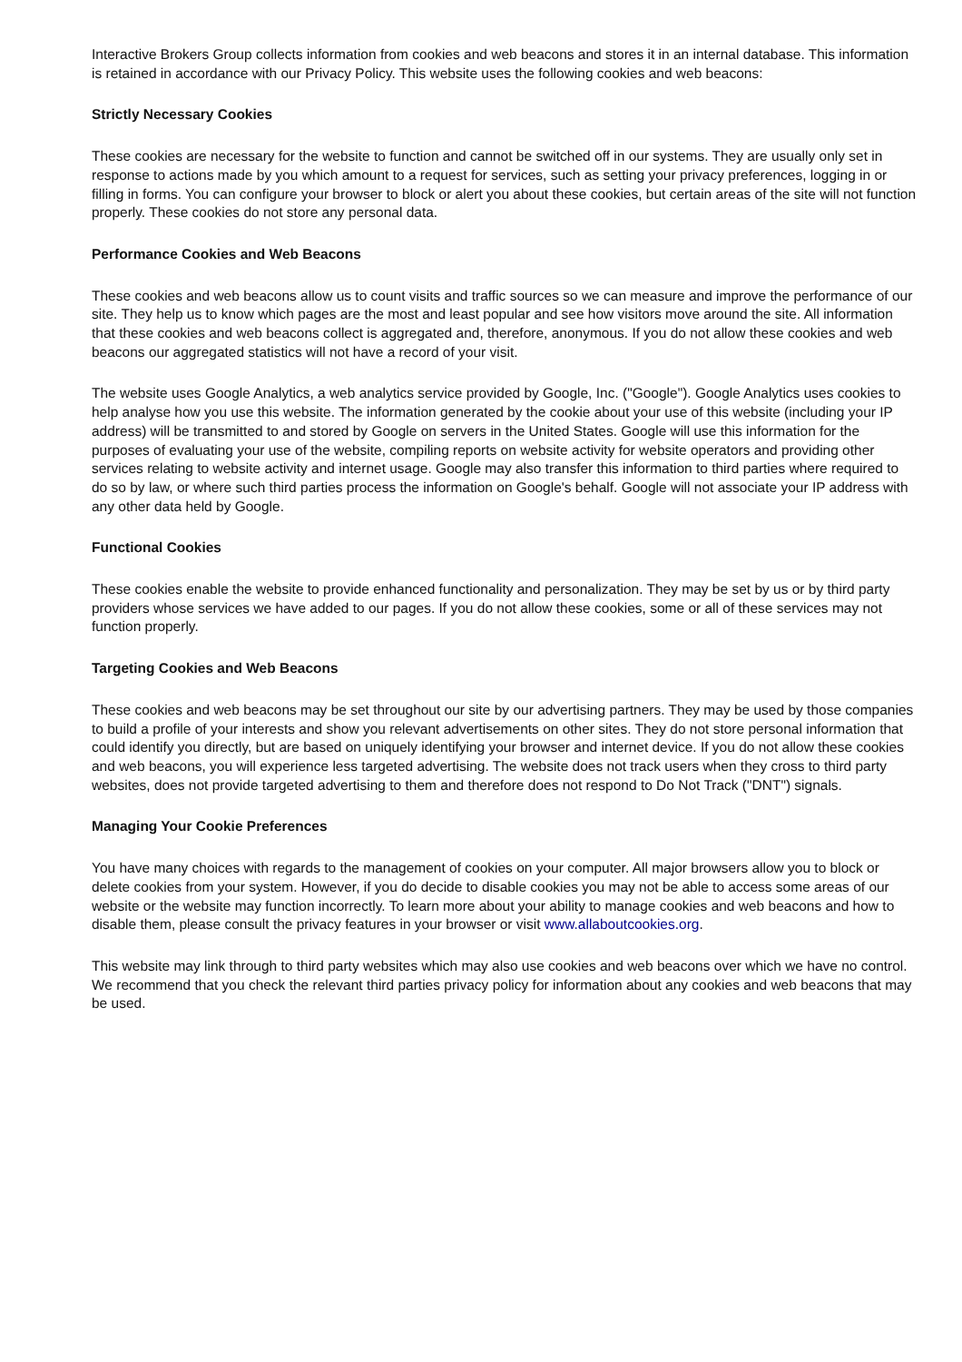Interactive Brokers Group collects information from cookies and web beacons and stores it in an internal database. This information is retained in accordance with our Privacy Policy. This website uses the following cookies and web beacons:
Strictly Necessary Cookies
These cookies are necessary for the website to function and cannot be switched off in our systems. They are usually only set in response to actions made by you which amount to a request for services, such as setting your privacy preferences, logging in or filling in forms. You can configure your browser to block or alert you about these cookies, but certain areas of the site will not function properly. These cookies do not store any personal data.
Performance Cookies and Web Beacons
These cookies and web beacons allow us to count visits and traffic sources so we can measure and improve the performance of our site. They help us to know which pages are the most and least popular and see how visitors move around the site. All information that these cookies and web beacons collect is aggregated and, therefore, anonymous. If you do not allow these cookies and web beacons our aggregated statistics will not have a record of your visit.
The website uses Google Analytics, a web analytics service provided by Google, Inc. ("Google"). Google Analytics uses cookies to help analyse how you use this website. The information generated by the cookie about your use of this website (including your IP address) will be transmitted to and stored by Google on servers in the United States. Google will use this information for the purposes of evaluating your use of the website, compiling reports on website activity for website operators and providing other services relating to website activity and internet usage. Google may also transfer this information to third parties where required to do so by law, or where such third parties process the information on Google's behalf. Google will not associate your IP address with any other data held by Google.
Functional Cookies
These cookies enable the website to provide enhanced functionality and personalization. They may be set by us or by third party providers whose services we have added to our pages. If you do not allow these cookies, some or all of these services may not function properly.
Targeting Cookies and Web Beacons
These cookies and web beacons may be set throughout our site by our advertising partners. They may be used by those companies to build a profile of your interests and show you relevant advertisements on other sites. They do not store personal information that could identify you directly, but are based on uniquely identifying your browser and internet device. If you do not allow these cookies and web beacons, you will experience less targeted advertising. The website does not track users when they cross to third party websites, does not provide targeted advertising to them and therefore does not respond to Do Not Track ("DNT") signals.
Managing Your Cookie Preferences
You have many choices with regards to the management of cookies on your computer. All major browsers allow you to block or delete cookies from your system. However, if you do decide to disable cookies you may not be able to access some areas of our website or the website may function incorrectly. To learn more about your ability to manage cookies and web beacons and how to disable them, please consult the privacy features in your browser or visit www.allaboutcookies.org.
This website may link through to third party websites which may also use cookies and web beacons over which we have no control. We recommend that you check the relevant third parties privacy policy for information about any cookies and web beacons that may be used.